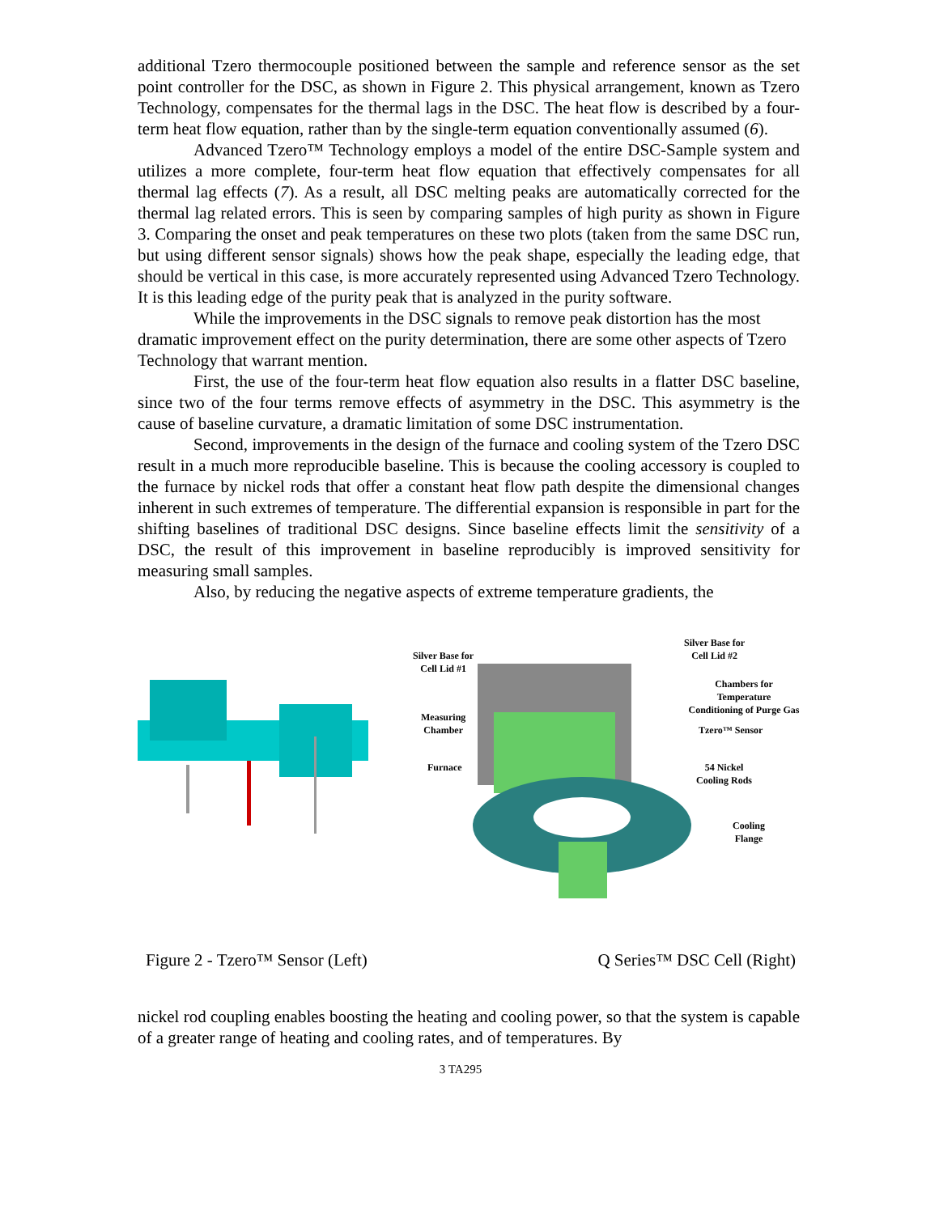additional Tzero thermocouple positioned between the sample and reference sensor as the set point controller for the DSC, as shown in Figure 2. This physical arrangement, known as Tzero Technology, compensates for the thermal lags in the DSC. The heat flow is described by a four-term heat flow equation, rather than by the single-term equation conventionally assumed (6).
Advanced Tzero™ Technology employs a model of the entire DSC-Sample system and utilizes a more complete, four-term heat flow equation that effectively compensates for all thermal lag effects (7). As a result, all DSC melting peaks are automatically corrected for the thermal lag related errors. This is seen by comparing samples of high purity as shown in Figure 3. Comparing the onset and peak temperatures on these two plots (taken from the same DSC run, but using different sensor signals) shows how the peak shape, especially the leading edge, that should be vertical in this case, is more accurately represented using Advanced Tzero Technology. It is this leading edge of the purity peak that is analyzed in the purity software.
While the improvements in the DSC signals to remove peak distortion has the most dramatic improvement effect on the purity determination, there are some other aspects of Tzero Technology that warrant mention.
First, the use of the four-term heat flow equation also results in a flatter DSC baseline, since two of the four terms remove effects of asymmetry in the DSC. This asymmetry is the cause of baseline curvature, a dramatic limitation of some DSC instrumentation.
Second, improvements in the design of the furnace and cooling system of the Tzero DSC result in a much more reproducible baseline. This is because the cooling accessory is coupled to the furnace by nickel rods that offer a constant heat flow path despite the dimensional changes inherent in such extremes of temperature. The differential expansion is responsible in part for the shifting baselines of traditional DSC designs. Since baseline effects limit the sensitivity of a DSC, the result of this improvement in baseline reproducibly is improved sensitivity for measuring small samples.
Also, by reducing the negative aspects of extreme temperature gradients, the
Silver Base for
Cell Lid #1
Measuring
Chamber
Furnace
Silver Base for
Cell Lid #2
Chambers for Temperature
Conditioning of Purge Gas
Tzero™ Sensor
54 Nickel
Cooling Rods
Cooling
Flange
Figure 2 - Tzero™ Sensor (Left) Q Series™ DSC Cell (Right)
nickel rod coupling enables boosting the heating and cooling power, so that the system is capable of a greater range of heating and cooling rates, and of temperatures. By
3 TA295